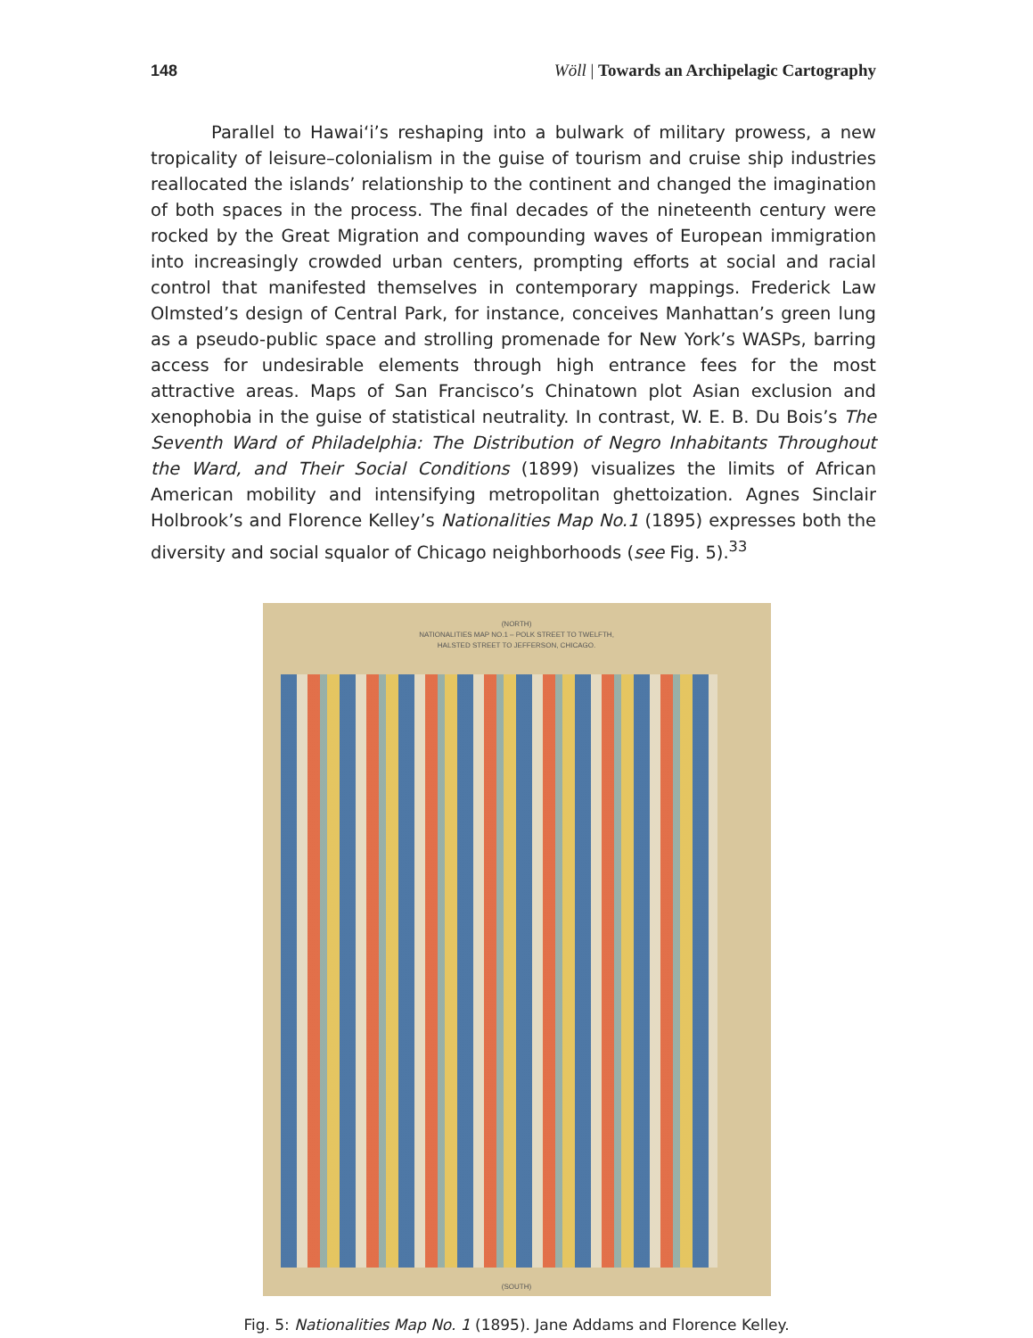148 Wöll | Towards an Archipelagic Cartography
Parallel to Hawai‘i’s reshaping into a bulwark of military prowess, a new tropicality of leisure–colonialism in the guise of tourism and cruise ship industries reallocated the islands’ relationship to the continent and changed the imagination of both spaces in the process. The final decades of the nineteenth century were rocked by the Great Migration and compounding waves of European immigration into increasingly crowded urban centers, prompting efforts at social and racial control that manifested themselves in contemporary mappings. Frederick Law Olmsted’s design of Central Park, for instance, conceives Manhattan’s green lung as a pseudo-public space and strolling promenade for New York’s WASPs, barring access for undesirable elements through high entrance fees for the most attractive areas. Maps of San Francisco’s Chinatown plot Asian exclusion and xenophobia in the guise of statistical neutrality. In contrast, W. E. B. Du Bois’s The Seventh Ward of Philadelphia: The Distribution of Negro Inhabitants Throughout the Ward, and Their Social Conditions (1899) visualizes the limits of African American mobility and intensifying metropolitan ghettoization. Agnes Sinclair Holbrook’s and Florence Kelley’s Nationalities Map No.1 (1895) expresses both the diversity and social squalor of Chicago neighborhoods (see Fig. 5).<sup>33</sup>
(NORTH)
NATIONALITIES MAP NO.1 – POLK STREET TO TWELFTH,
HALSTED STREET TO JEFFERSON, CHICAGO.
(SOUTH)
Fig. 5: Nationalities Map No. 1 (1895). Jane Addams and Florence Kelley.